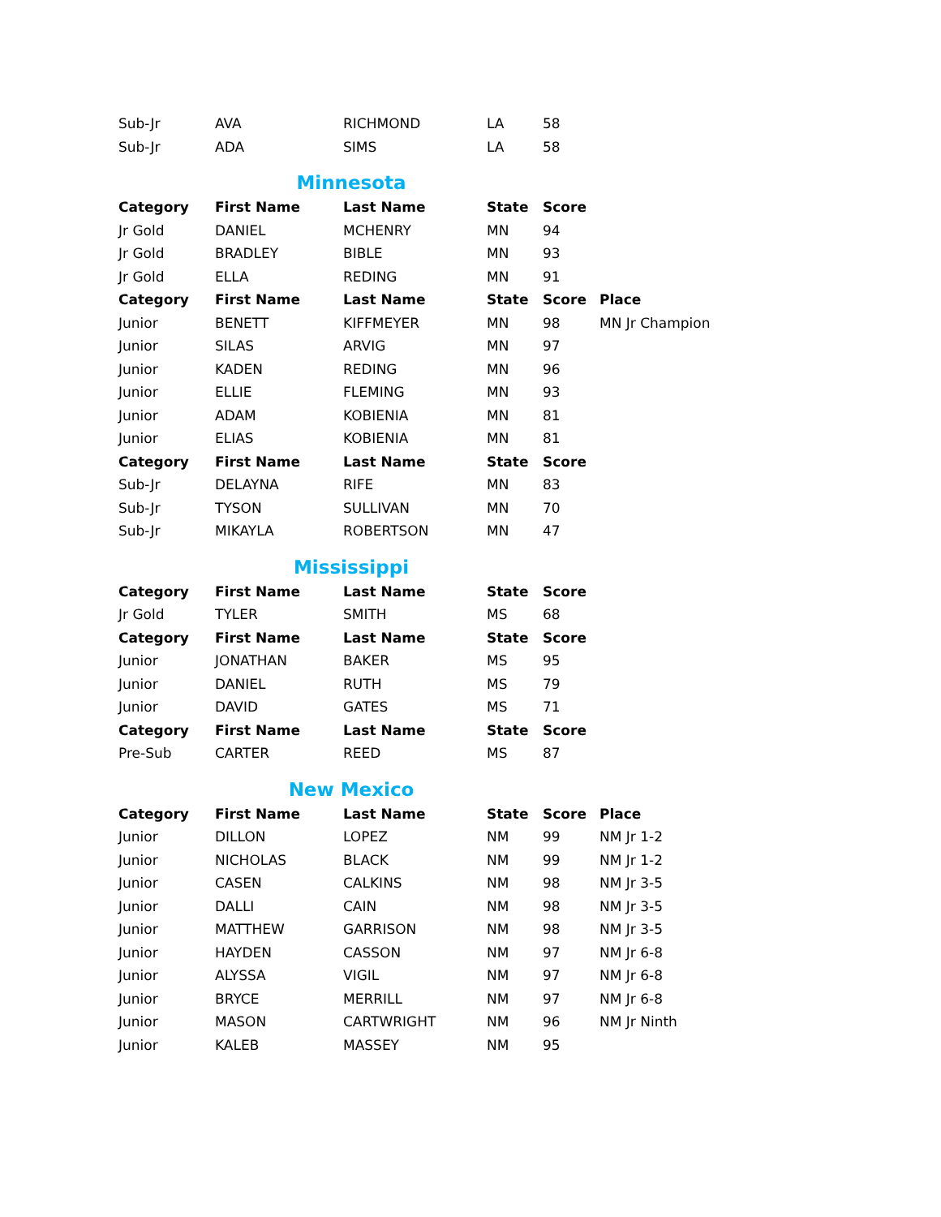| Sub-Jr | AVA | RICHMOND | LA | 58 | |
| Sub-Jr | ADA | SIMS | LA | 58 | |
Minnesota
| Category | First Name | Last Name | State | Score | |
| --- | --- | --- | --- | --- | --- |
| Jr Gold | DANIEL | MCHENRY | MN | 94 | |
| Jr Gold | BRADLEY | BIBLE | MN | 93 | |
| Jr Gold | ELLA | REDING | MN | 91 | |
| Category | First Name | Last Name | State | Score | Place |
| Junior | BENETT | KIFFMEYER | MN | 98 | MN Jr Champion |
| Junior | SILAS | ARVIG | MN | 97 | |
| Junior | KADEN | REDING | MN | 96 | |
| Junior | ELLIE | FLEMING | MN | 93 | |
| Junior | ADAM | KOBIENIA | MN | 81 | |
| Junior | ELIAS | KOBIENIA | MN | 81 | |
| Category | First Name | Last Name | State | Score | |
| Sub-Jr | DELAYNA | RIFE | MN | 83 | |
| Sub-Jr | TYSON | SULLIVAN | MN | 70 | |
| Sub-Jr | MIKAYLA | ROBERTSON | MN | 47 | |
Mississippi
| Category | First Name | Last Name | State | Score |
| --- | --- | --- | --- | --- |
| Jr Gold | TYLER | SMITH | MS | 68 |
| Category | First Name | Last Name | State | Score |
| Junior | JONATHAN | BAKER | MS | 95 |
| Junior | DANIEL | RUTH | MS | 79 |
| Junior | DAVID | GATES | MS | 71 |
| Category | First Name | Last Name | State | Score |
| Pre-Sub | CARTER | REED | MS | 87 |
New Mexico
| Category | First Name | Last Name | State | Score | Place |
| --- | --- | --- | --- | --- | --- |
| Junior | DILLON | LOPEZ | NM | 99 | NM Jr 1-2 |
| Junior | NICHOLAS | BLACK | NM | 99 | NM Jr 1-2 |
| Junior | CASEN | CALKINS | NM | 98 | NM Jr 3-5 |
| Junior | DALLI | CAIN | NM | 98 | NM Jr 3-5 |
| Junior | MATTHEW | GARRISON | NM | 98 | NM Jr 3-5 |
| Junior | HAYDEN | CASSON | NM | 97 | NM Jr 6-8 |
| Junior | ALYSSA | VIGIL | NM | 97 | NM Jr 6-8 |
| Junior | BRYCE | MERRILL | NM | 97 | NM Jr 6-8 |
| Junior | MASON | CARTWRIGHT | NM | 96 | NM Jr Ninth |
| Junior | KALEB | MASSEY | NM | 95 | |